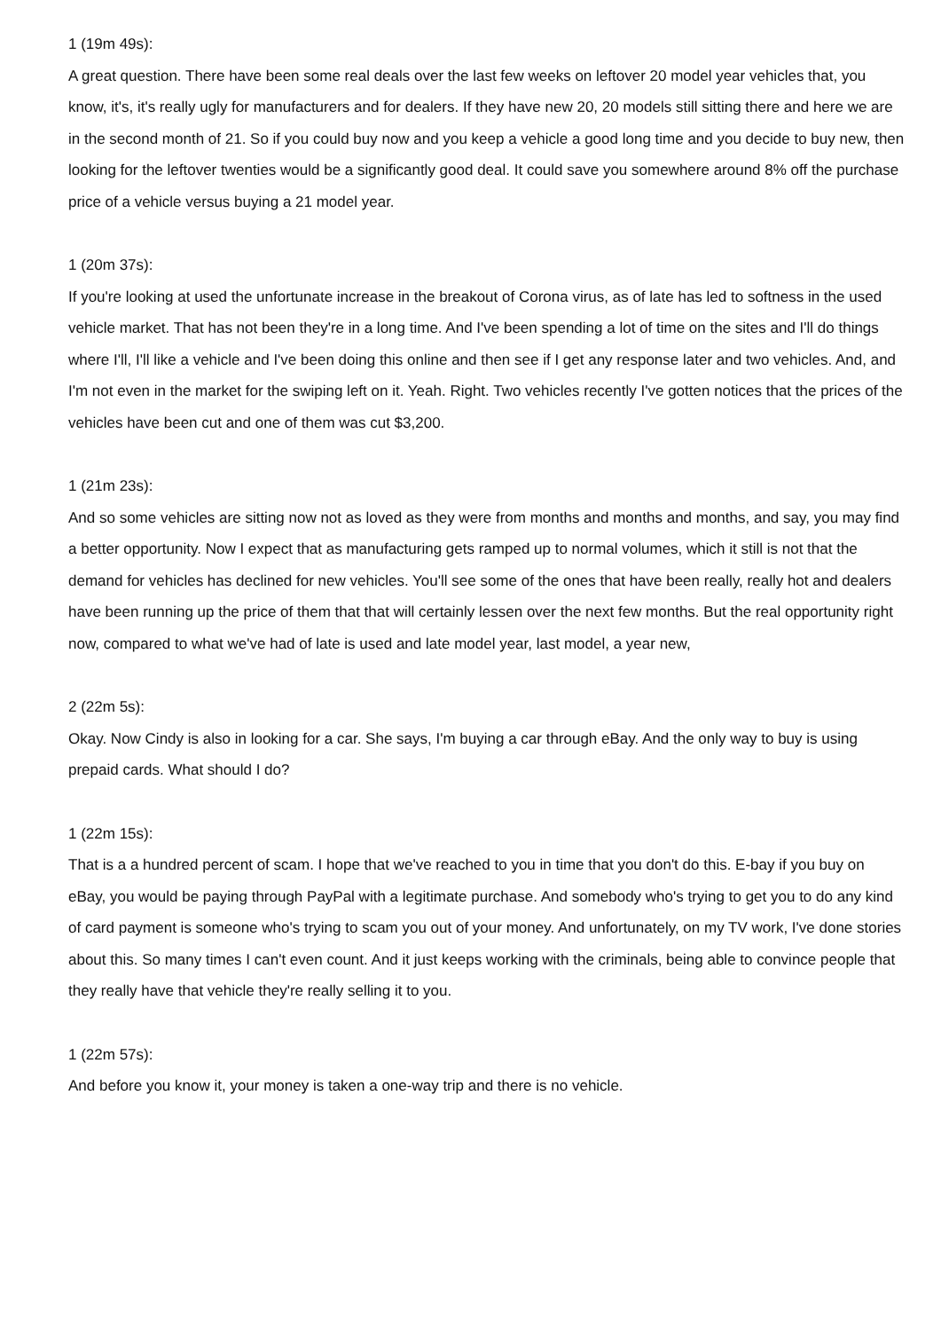1 (19m 49s):
A great question. There have been some real deals over the last few weeks on leftover 20 model year vehicles that, you know, it's, it's really ugly for manufacturers and for dealers. If they have new 20, 20 models still sitting there and here we are in the second month of 21. So if you could buy now and you keep a vehicle a good long time and you decide to buy new, then looking for the leftover twenties would be a significantly good deal. It could save you somewhere around 8% off the purchase price of a vehicle versus buying a 21 model year.
1 (20m 37s):
If you're looking at used the unfortunate increase in the breakout of Corona virus, as of late has led to softness in the used vehicle market. That has not been they're in a long time. And I've been spending a lot of time on the sites and I'll do things where I'll, I'll like a vehicle and I've been doing this online and then see if I get any response later and two vehicles. And, and I'm not even in the market for the swiping left on it. Yeah. Right. Two vehicles recently I've gotten notices that the prices of the vehicles have been cut and one of them was cut $3,200.
1 (21m 23s):
And so some vehicles are sitting now not as loved as they were from months and months and months, and say, you may find a better opportunity. Now I expect that as manufacturing gets ramped up to normal volumes, which it still is not that the demand for vehicles has declined for new vehicles. You'll see some of the ones that have been really, really hot and dealers have been running up the price of them that that will certainly lessen over the next few months. But the real opportunity right now, compared to what we've had of late is used and late model year, last model, a year new,
2 (22m 5s):
Okay. Now Cindy is also in looking for a car. She says, I'm buying a car through eBay. And the only way to buy is using prepaid cards. What should I do?
1 (22m 15s):
That is a a hundred percent of scam. I hope that we've reached to you in time that you don't do this. E-bay if you buy on eBay, you would be paying through PayPal with a legitimate purchase. And somebody who's trying to get you to do any kind of card payment is someone who's trying to scam you out of your money. And unfortunately, on my TV work, I've done stories about this. So many times I can't even count. And it just keeps working with the criminals, being able to convince people that they really have that vehicle they're really selling it to you.
1 (22m 57s):
And before you know it, your money is taken a one-way trip and there is no vehicle.